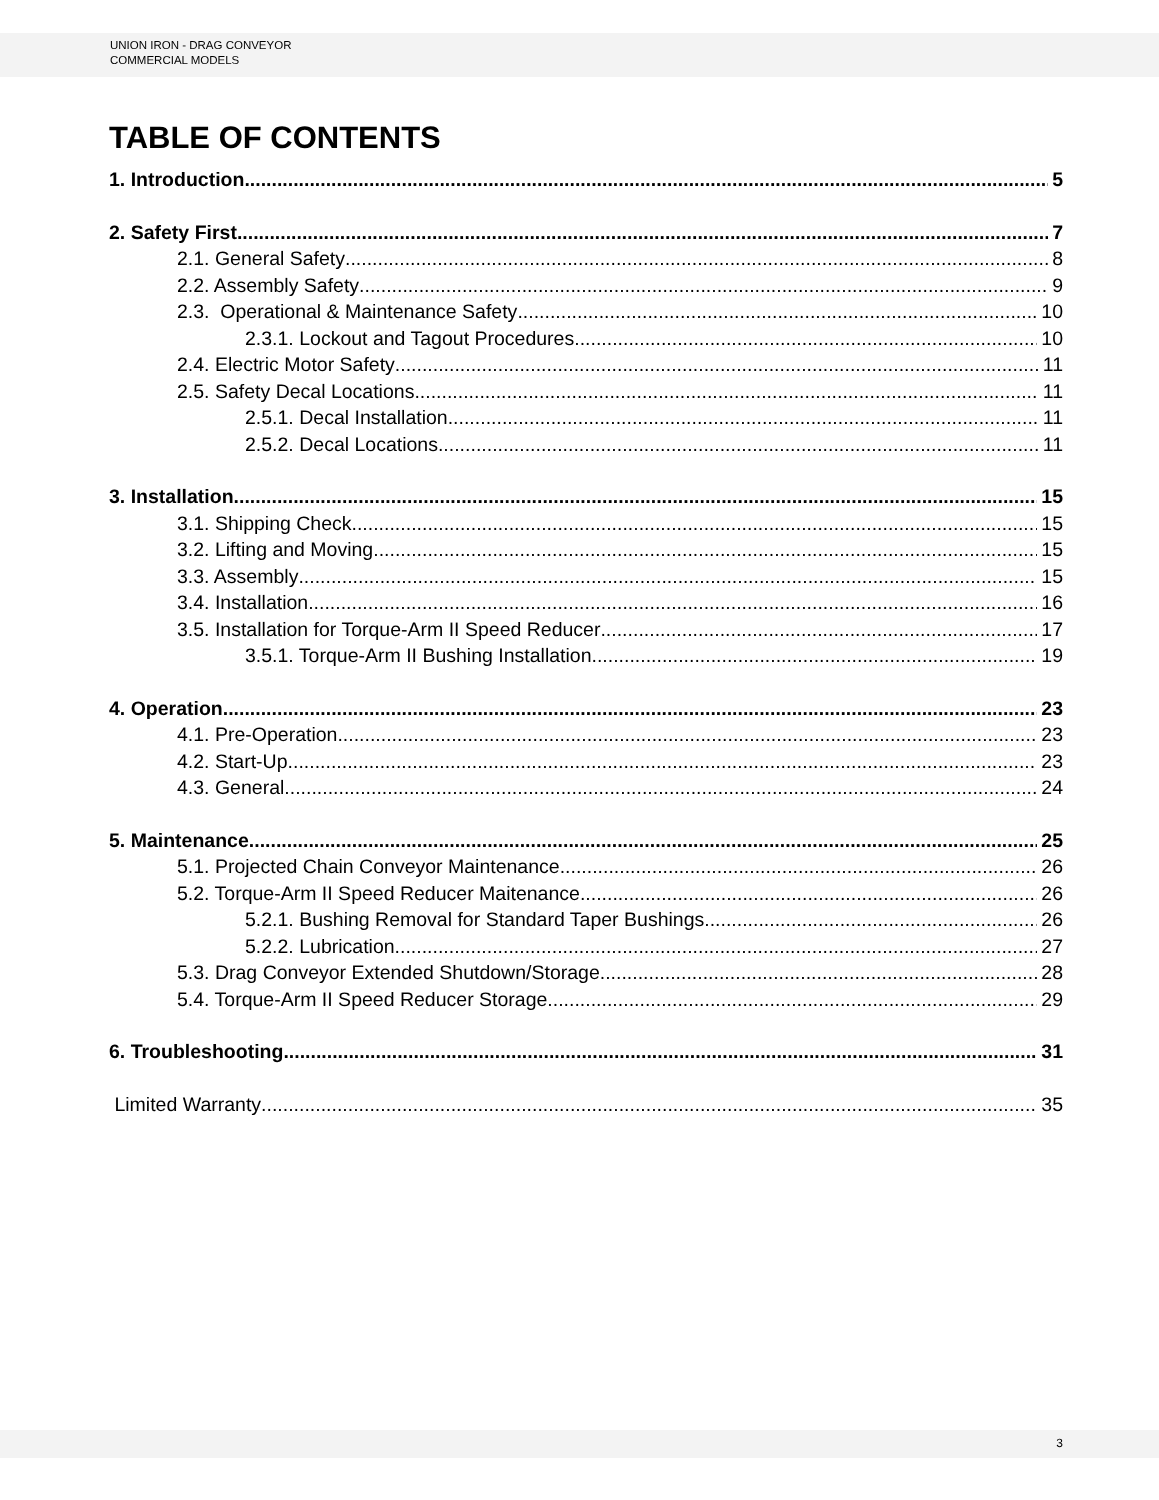UNION IRON - DRAG CONVEYOR
COMMERCIAL MODELS
TABLE OF CONTENTS
1. Introduction 5
2. Safety First 7
2.1. General Safety 8
2.2. Assembly Safety 9
2.3. Operational & Maintenance Safety 10
2.3.1. Lockout and Tagout Procedures 10
2.4. Electric Motor Safety 11
2.5. Safety Decal Locations 11
2.5.1. Decal Installation 11
2.5.2. Decal Locations 11
3. Installation 15
3.1. Shipping Check 15
3.2. Lifting and Moving 15
3.3. Assembly 15
3.4. Installation 16
3.5. Installation for Torque-Arm II Speed Reducer 17
3.5.1. Torque-Arm II Bushing Installation 19
4. Operation 23
4.1. Pre-Operation 23
4.2. Start-Up 23
4.3. General 24
5. Maintenance 25
5.1. Projected Chain Conveyor Maintenance 26
5.2. Torque-Arm II Speed Reducer Maitenance 26
5.2.1. Bushing Removal for Standard Taper Bushings 26
5.2.2. Lubrication 27
5.3. Drag Conveyor Extended Shutdown/Storage 28
5.4. Torque-Arm II Speed Reducer Storage 29
6. Troubleshooting 31
Limited Warranty 35
3